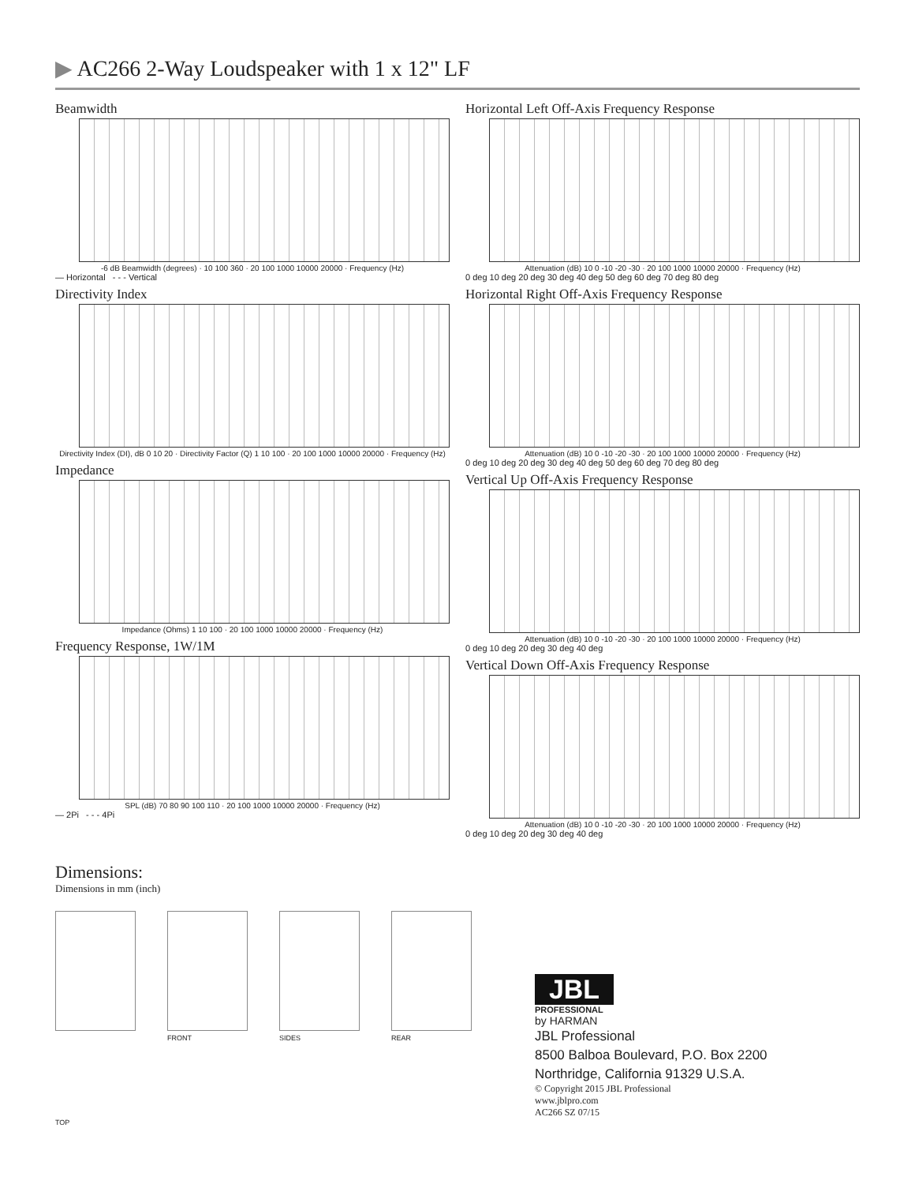▶ AC266 2-Way Loudspeaker with 1 x 12" LF
Beamwidth
-6 dB Beamwidth (degrees) · 10 100 360 · 20 100 1000 10000 20000 · Frequency (Hz)
— Horizontal - - - Vertical
Directivity Index
Directivity Index (DI), dB 0 10 20 · Directivity Factor (Q) 1 10 100 · 20 100 1000 10000 20000 · Frequency (Hz)
Impedance
Impedance (Ohms) 1 10 100 · 20 100 1000 10000 20000 · Frequency (Hz)
Frequency Response, 1W/1M
SPL (dB) 70 80 90 100 110 · 20 100 1000 10000 20000 · Frequency (Hz)
— 2Pi - - - 4Pi
Horizontal Left Off-Axis Frequency Response
Attenuation (dB) 10 0 -10 -20 -30 · 20 100 1000 10000 20000 · Frequency (Hz)
0 deg 10 deg 20 deg 30 deg 40 deg 50 deg 60 deg 70 deg 80 deg
Horizontal Right Off-Axis Frequency Response
Attenuation (dB) 10 0 -10 -20 -30 · 20 100 1000 10000 20000 · Frequency (Hz)
0 deg 10 deg 20 deg 30 deg 40 deg 50 deg 60 deg 70 deg 80 deg
Vertical Up Off-Axis Frequency Response
Attenuation (dB) 10 0 -10 -20 -30 · 20 100 1000 10000 20000 · Frequency (Hz)
0 deg 10 deg 20 deg 30 deg 40 deg
Vertical Down Off-Axis Frequency Response
Attenuation (dB) 10 0 -10 -20 -30 · 20 100 1000 10000 20000 · Frequency (Hz)
0 deg 10 deg 20 deg 30 deg 40 deg
Dimensions:
Dimensions in mm (inch)
FRONT SIDES REAR
JBL
PROFESSIONAL
by HARMAN
JBL Professional
8500 Balboa Boulevard, P.O. Box 2200
Northridge, California 91329 U.S.A.
© Copyright 2015 JBL Professional
www.jblpro.com
AC266 SZ 07/15
TOP